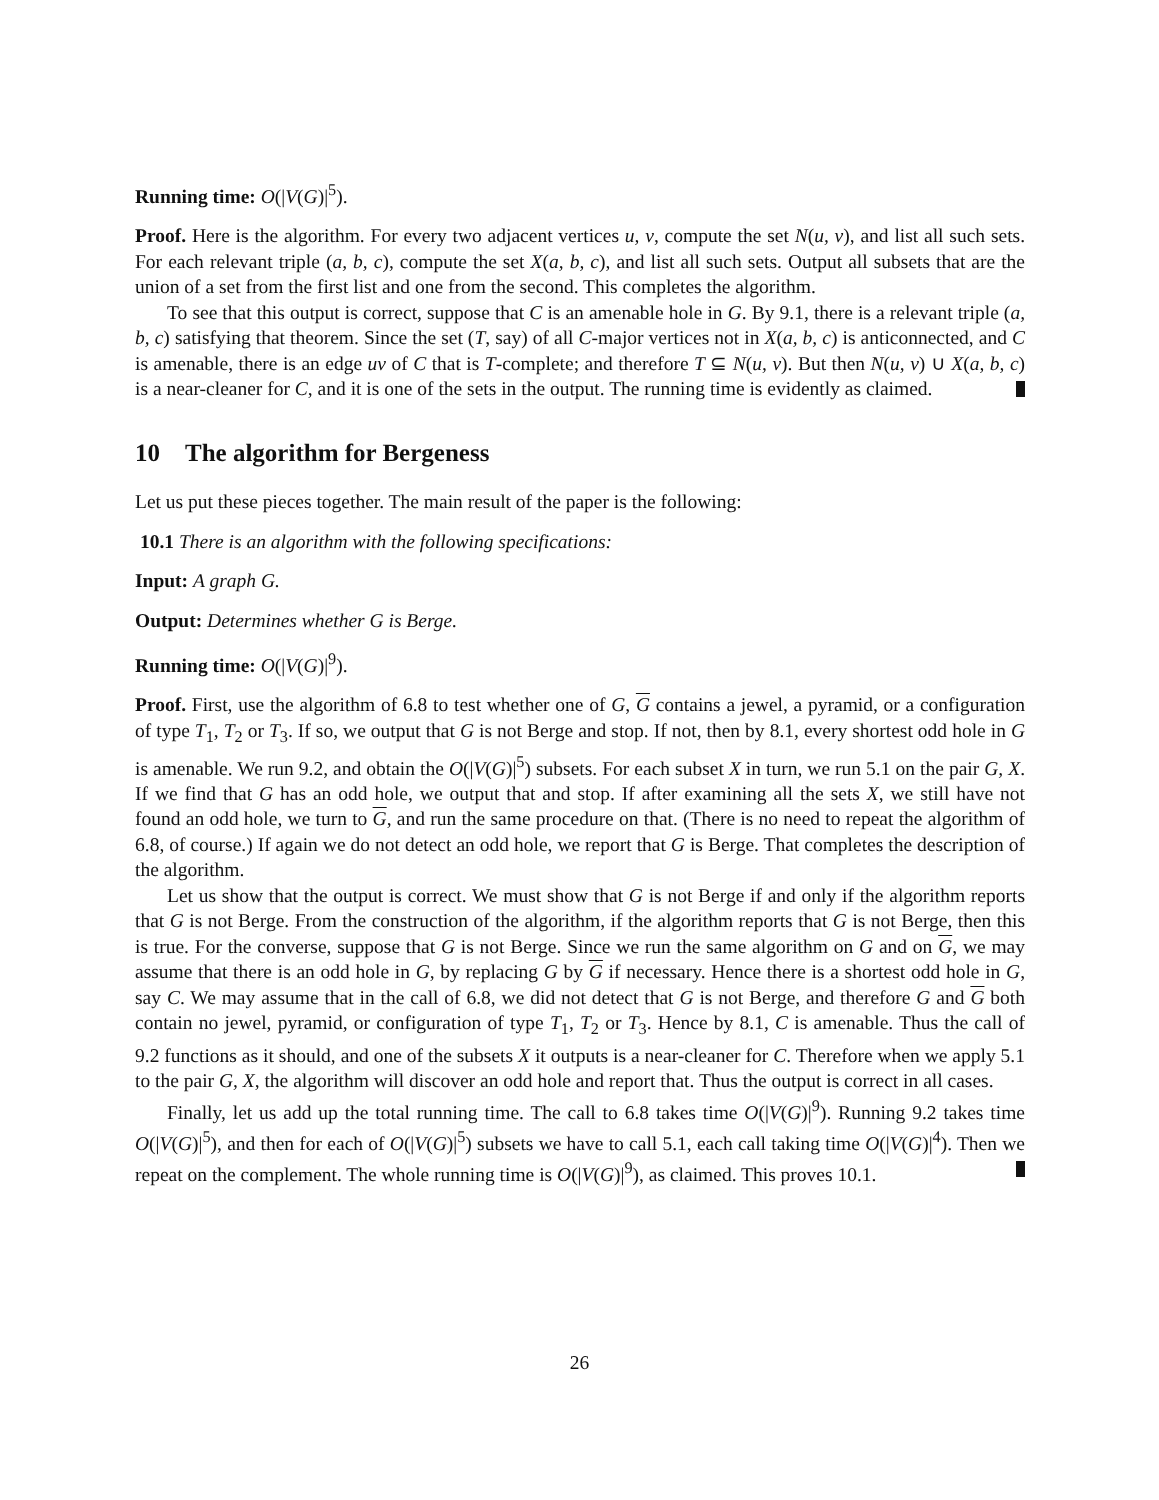Running time: O(|V(G)|<sup>5</sup>).
Proof. Here is the algorithm. For every two adjacent vertices u, v, compute the set N(u, v), and list all such sets. For each relevant triple (a, b, c), compute the set X(a, b, c), and list all such sets. Output all subsets that are the union of a set from the first list and one from the second. This completes the algorithm.
To see that this output is correct, suppose that C is an amenable hole in G. By 9.1, there is a relevant triple (a, b, c) satisfying that theorem. Since the set (T, say) of all C-major vertices not in X(a, b, c) is anticonnected, and C is amenable, there is an edge uv of C that is T-complete; and therefore T ⊆ N(u, v). But then N(u, v) ∪ X(a, b, c) is a near-cleaner for C, and it is one of the sets in the output. The running time is evidently as claimed.
10 The algorithm for Bergeness
Let us put these pieces together. The main result of the paper is the following:
10.1 There is an algorithm with the following specifications:
Input: A graph G.
Output: Determines whether G is Berge.
Running time: O(|V(G)|<sup>9</sup>).
Proof. First, use the algorithm of 6.8 to test whether one of G, G contains a jewel, a pyramid, or a configuration of type T<sub>1</sub>, T<sub>2</sub> or T<sub>3</sub>. If so, we output that G is not Berge and stop. If not, then by 8.1, every shortest odd hole in G is amenable. We run 9.2, and obtain the O(|V(G)|<sup>5</sup>) subsets. For each subset X in turn, we run 5.1 on the pair G, X. If we find that G has an odd hole, we output that and stop. If after examining all the sets X, we still have not found an odd hole, we turn to G, and run the same procedure on that. (There is no need to repeat the algorithm of 6.8, of course.) If again we do not detect an odd hole, we report that G is Berge. That completes the description of the algorithm.
Let us show that the output is correct. We must show that G is not Berge if and only if the algorithm reports that G is not Berge. From the construction of the algorithm, if the algorithm reports that G is not Berge, then this is true. For the converse, suppose that G is not Berge. Since we run the same algorithm on G and on G, we may assume that there is an odd hole in G, by replacing G by G if necessary. Hence there is a shortest odd hole in G, say C. We may assume that in the call of 6.8, we did not detect that G is not Berge, and therefore G and G both contain no jewel, pyramid, or configuration of type T<sub>1</sub>, T<sub>2</sub> or T<sub>3</sub>. Hence by 8.1, C is amenable. Thus the call of 9.2 functions as it should, and one of the subsets X it outputs is a near-cleaner for C. Therefore when we apply 5.1 to the pair G, X, the algorithm will discover an odd hole and report that. Thus the output is correct in all cases.
Finally, let us add up the total running time. The call to 6.8 takes time O(|V(G)|<sup>9</sup>). Running 9.2 takes time O(|V(G)|<sup>5</sup>), and then for each of O(|V(G)|<sup>5</sup>) subsets we have to call 5.1, each call taking time O(|V(G)|<sup>4</sup>). Then we repeat on the complement. The whole running time is O(|V(G)|<sup>9</sup>), as claimed. This proves 10.1.
26